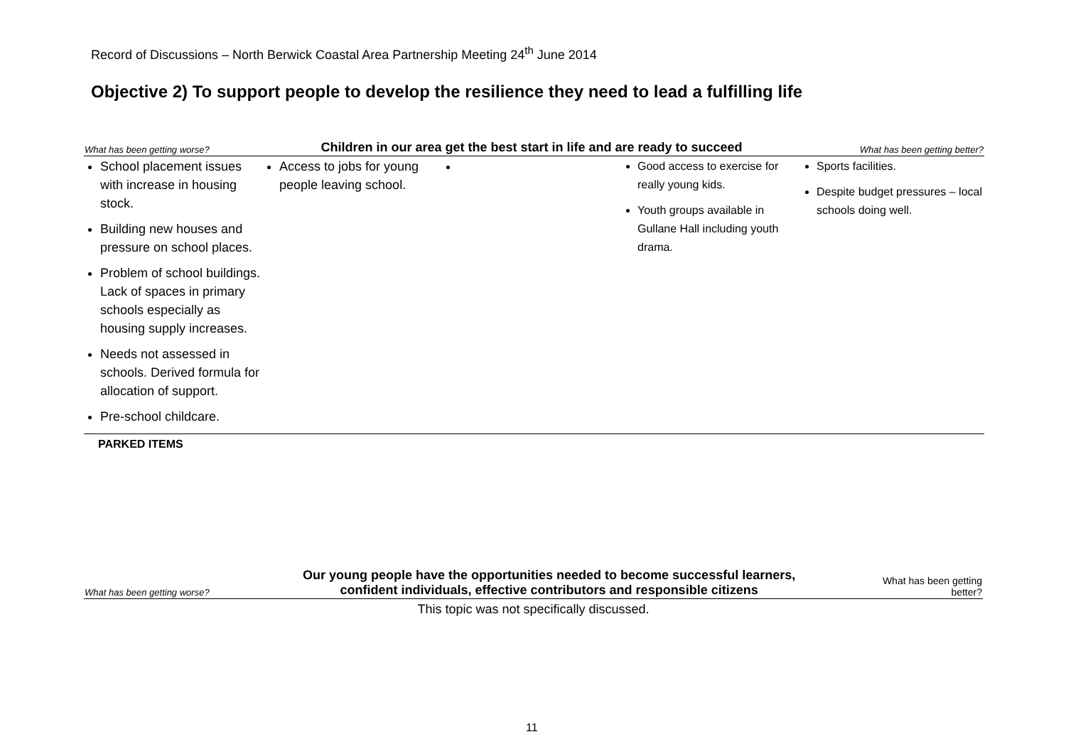Record of Discussions – North Berwick Coastal Area Partnership Meeting 24<sup>th</sup> June 2014
Objective 2) To support people to develop the resilience they need to lead a fulfilling life
| What has been getting worse? | Children in our area get the best start in life and are ready to succeed | | | What has been getting better? |
| --- | --- | --- | --- | --- |
| School placement issues with increase in housing stock. Building new houses and pressure on school places. Problem of school buildings. Lack of spaces in primary schools especially as housing supply increases. Needs not assessed in schools. Derived formula for allocation of support. Pre-school childcare. | Access to jobs for young people leaving school. | | Good access to exercise for really young kids. Youth groups available in Gullane Hall including youth drama. | Sports facilities. Despite budget pressures – local schools doing well. |
| PARKED ITEMS | | | | |
| What has been getting worse? | Our young people have the opportunities needed to become successful learners, confident individuals, effective contributors and responsible citizens | What has been getting better? |
| --- | --- | --- |
| This topic was not specifically discussed. | | |
11